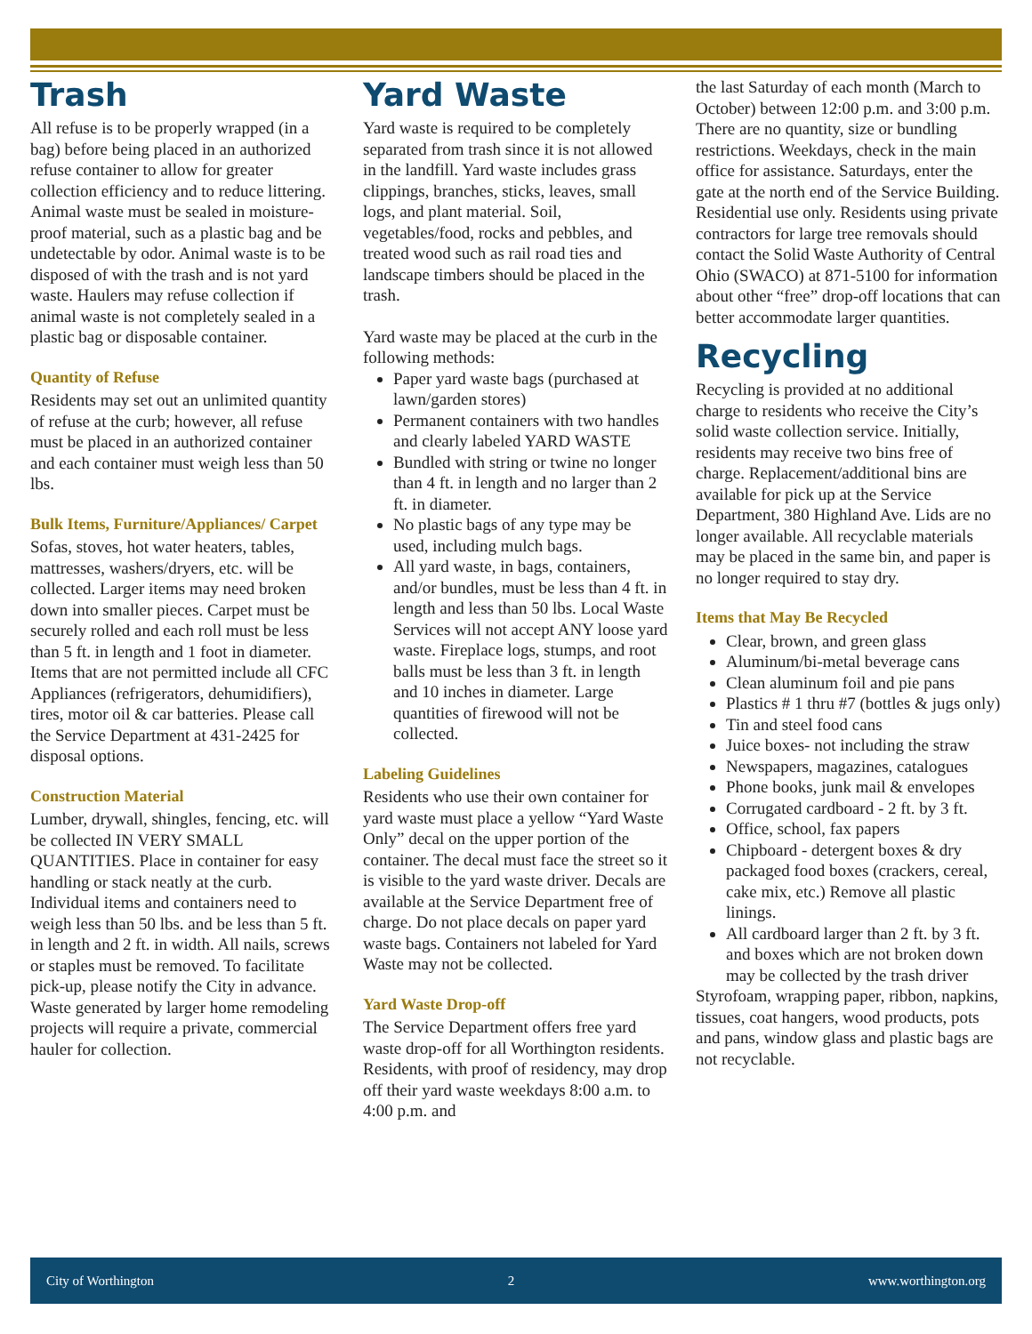Trash
All refuse is to be properly wrapped (in a bag) before being placed in an authorized refuse container to allow for greater collection efficiency and to reduce littering. Animal waste must be sealed in moisture-proof material, such as a plastic bag and be undetectable by odor. Animal waste is to be disposed of with the trash and is not yard waste. Haulers may refuse collection if animal waste is not completely sealed in a plastic bag or disposable container.
Quantity of Refuse
Residents may set out an unlimited quantity of refuse at the curb; however, all refuse must be placed in an authorized container and each container must weigh less than 50 lbs.
Bulk Items, Furniture/Appliances/ Carpet
Sofas, stoves, hot water heaters, tables, mattresses, washers/dryers, etc. will be collected. Larger items may need broken down into smaller pieces. Carpet must be securely rolled and each roll must be less than 5 ft. in length and 1 foot in diameter. Items that are not permitted include all CFC Appliances (refrigerators, dehumidifiers), tires, motor oil & car batteries. Please call the Service Department at 431-2425 for disposal options.
Construction Material
Lumber, drywall, shingles, fencing, etc. will be collected IN VERY SMALL QUANTITIES. Place in container for easy handling or stack neatly at the curb. Individual items and containers need to weigh less than 50 lbs. and be less than 5 ft. in length and 2 ft. in width. All nails, screws or staples must be removed. To facilitate pick-up, please notify the City in advance. Waste generated by larger home remodeling projects will require a private, commercial hauler for collection.
Yard Waste
Yard waste is required to be completely separated from trash since it is not allowed in the landfill. Yard waste includes grass clippings, branches, sticks, leaves, small logs, and plant material. Soil, vegetables/food, rocks and pebbles, and treated wood such as rail road ties and landscape timbers should be placed in the trash.
Yard waste may be placed at the curb in the following methods:
Paper yard waste bags (purchased at lawn/garden stores)
Permanent containers with two handles and clearly labeled YARD WASTE
Bundled with string or twine no longer than 4 ft. in length and no larger than 2 ft. in diameter.
No plastic bags of any type may be used, including mulch bags.
All yard waste, in bags, containers, and/or bundles, must be less than 4 ft. in length and less than 50 lbs. Local Waste Services will not accept ANY loose yard waste. Fireplace logs, stumps, and root balls must be less than 3 ft. in length and 10 inches in diameter. Large quantities of firewood will not be collected.
Labeling Guidelines
Residents who use their own container for yard waste must place a yellow “Yard Waste Only” decal on the upper portion of the container. The decal must face the street so it is visible to the yard waste driver. Decals are available at the Service Department free of charge. Do not place decals on paper yard waste bags. Containers not labeled for Yard Waste may not be collected.
Yard Waste Drop-off
The Service Department offers free yard waste drop-off for all Worthington residents. Residents, with proof of residency, may drop off their yard waste weekdays 8:00 a.m. to 4:00 p.m. and
the last Saturday of each month (March to October) between 12:00 p.m. and 3:00 p.m. There are no quantity, size or bundling restrictions. Weekdays, check in the main office for assistance. Saturdays, enter the gate at the north end of the Service Building. Residential use only. Residents using private contractors for large tree removals should contact the Solid Waste Authority of Central Ohio (SWACO) at 871-5100 for information about other “free” drop-off locations that can better accommodate larger quantities.
Recycling
Recycling is provided at no additional charge to residents who receive the City’s solid waste collection service. Initially, residents may receive two bins free of charge. Replacement/additional bins are available for pick up at the Service Department, 380 Highland Ave. Lids are no longer available. All recyclable materials may be placed in the same bin, and paper is no longer required to stay dry.
Items that May Be Recycled
Clear, brown, and green glass
Aluminum/bi-metal beverage cans
Clean aluminum foil and pie pans
Plastics # 1 thru #7 (bottles & jugs only)
Tin and steel food cans
Juice boxes- not including the straw
Newspapers, magazines, catalogues
Phone books, junk mail & envelopes
Corrugated cardboard - 2 ft. by 3 ft.
Office, school, fax papers
Chipboard - detergent boxes & dry packaged food boxes (crackers, cereal, cake mix, etc.) Remove all plastic linings.
All cardboard larger than 2 ft. by 3 ft. and boxes which are not broken down may be collected by the trash driver
Styrofoam, wrapping paper, ribbon, napkins, tissues, coat hangers, wood products, pots and pans, window glass and plastic bags are not recyclable.
City of Worthington 2 www.worthington.org